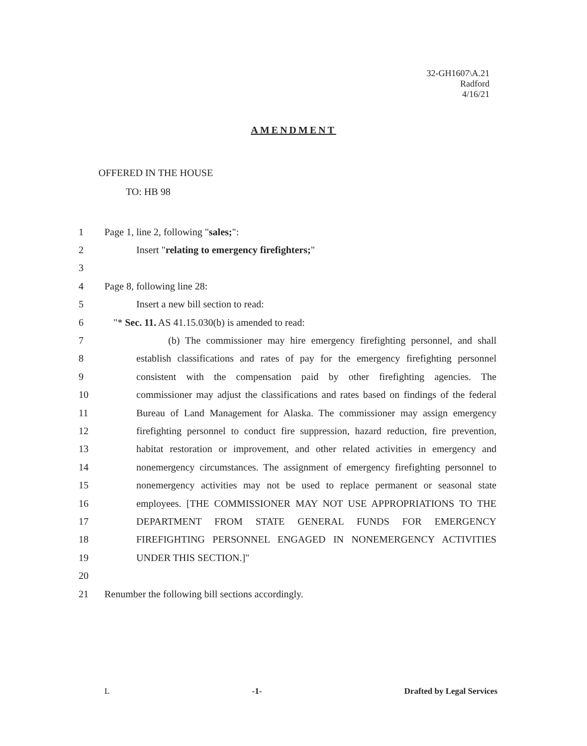32-GH1607\A.21
Radford
4/16/21
AMENDMENT
OFFERED IN THE HOUSE
TO: HB 98
1 Page 1, line 2, following "sales;":
2 Insert "relating to emergency firefighters;"
3
4 Page 8, following line 28:
5 Insert a new bill section to read:
6 "* Sec. 11. AS 41.15.030(b) is amended to read:
7 (b) The commissioner may hire emergency firefighting personnel, and shall
8 establish classifications and rates of pay for the emergency firefighting personnel
9 consistent with the compensation paid by other firefighting agencies. The
10 commissioner may adjust the classifications and rates based on findings of the federal
11 Bureau of Land Management for Alaska. The commissioner may assign emergency
12 firefighting personnel to conduct fire suppression, hazard reduction, fire prevention,
13 habitat restoration or improvement, and other related activities in emergency and
14 nonemergency circumstances. The assignment of emergency firefighting personnel to
15 nonemergency activities may not be used to replace permanent or seasonal state
16 employees. [THE COMMISSIONER MAY NOT USE APPROPRIATIONS TO THE
17 DEPARTMENT FROM STATE GENERAL FUNDS FOR EMERGENCY
18 FIREFIGHTING PERSONNEL ENGAGED IN NONEMERGENCY ACTIVITIES
19 UNDER THIS SECTION.]"
20
21 Renumber the following bill sections accordingly.
L -1- Drafted by Legal Services